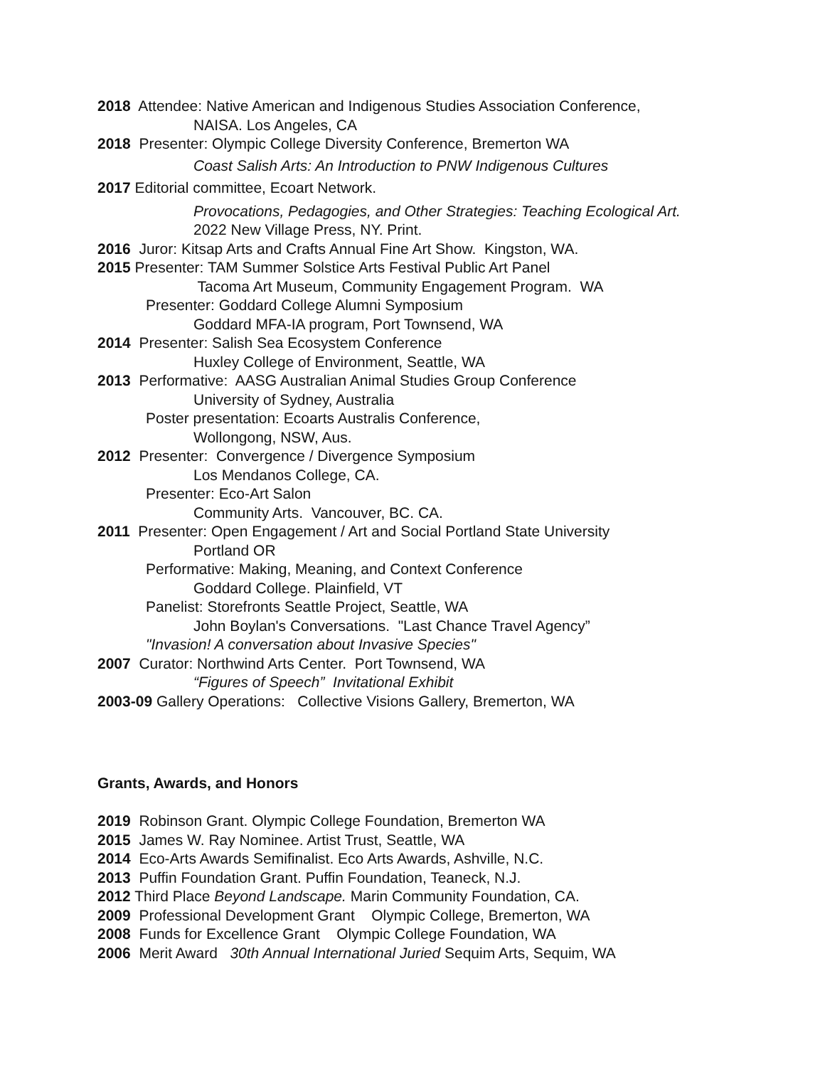2018 Attendee: Native American and Indigenous Studies Association Conference,
NAISA. Los Angeles, CA
2018 Presenter: Olympic College Diversity Conference, Bremerton WA
Coast Salish Arts: An Introduction to PNW Indigenous Cultures
2017 Editorial committee, Ecoart Network.
Provocations, Pedagogies, and Other Strategies: Teaching Ecological Art.
2022 New Village Press, NY. Print.
2016 Juror: Kitsap Arts and Crafts Annual Fine Art Show. Kingston, WA.
2015 Presenter: TAM Summer Solstice Arts Festival Public Art Panel
Tacoma Art Museum, Community Engagement Program. WA
Presenter: Goddard College Alumni Symposium
Goddard MFA-IA program, Port Townsend, WA
2014 Presenter: Salish Sea Ecosystem Conference
Huxley College of Environment, Seattle, WA
2013 Performative: AASG Australian Animal Studies Group Conference
University of Sydney, Australia
Poster presentation: Ecoarts Australis Conference,
Wollongong, NSW, Aus.
2012 Presenter: Convergence / Divergence Symposium
Los Mendanos College, CA.
Presenter: Eco-Art Salon
Community Arts. Vancouver, BC. CA.
2011 Presenter: Open Engagement / Art and Social Portland State University
Portland OR
Performative: Making, Meaning, and Context Conference
Goddard College. Plainfield, VT
Panelist: Storefronts Seattle Project, Seattle, WA
John Boylan's Conversations. "Last Chance Travel Agency”
"Invasion! A conversation about Invasive Species"
2007 Curator: Northwind Arts Center. Port Townsend, WA
“Figures of Speech” Invitational Exhibit
2003-09 Gallery Operations: Collective Visions Gallery, Bremerton, WA
Grants, Awards, and Honors
2019 Robinson Grant. Olympic College Foundation, Bremerton WA
2015 James W. Ray Nominee. Artist Trust, Seattle, WA
2014 Eco-Arts Awards Semifinalist. Eco Arts Awards, Ashville, N.C.
2013 Puffin Foundation Grant. Puffin Foundation, Teaneck, N.J.
2012 Third Place Beyond Landscape. Marin Community Foundation, CA.
2009 Professional Development Grant Olympic College, Bremerton, WA
2008 Funds for Excellence Grant Olympic College Foundation, WA
2006 Merit Award 30th Annual International Juried Sequim Arts, Sequim, WA